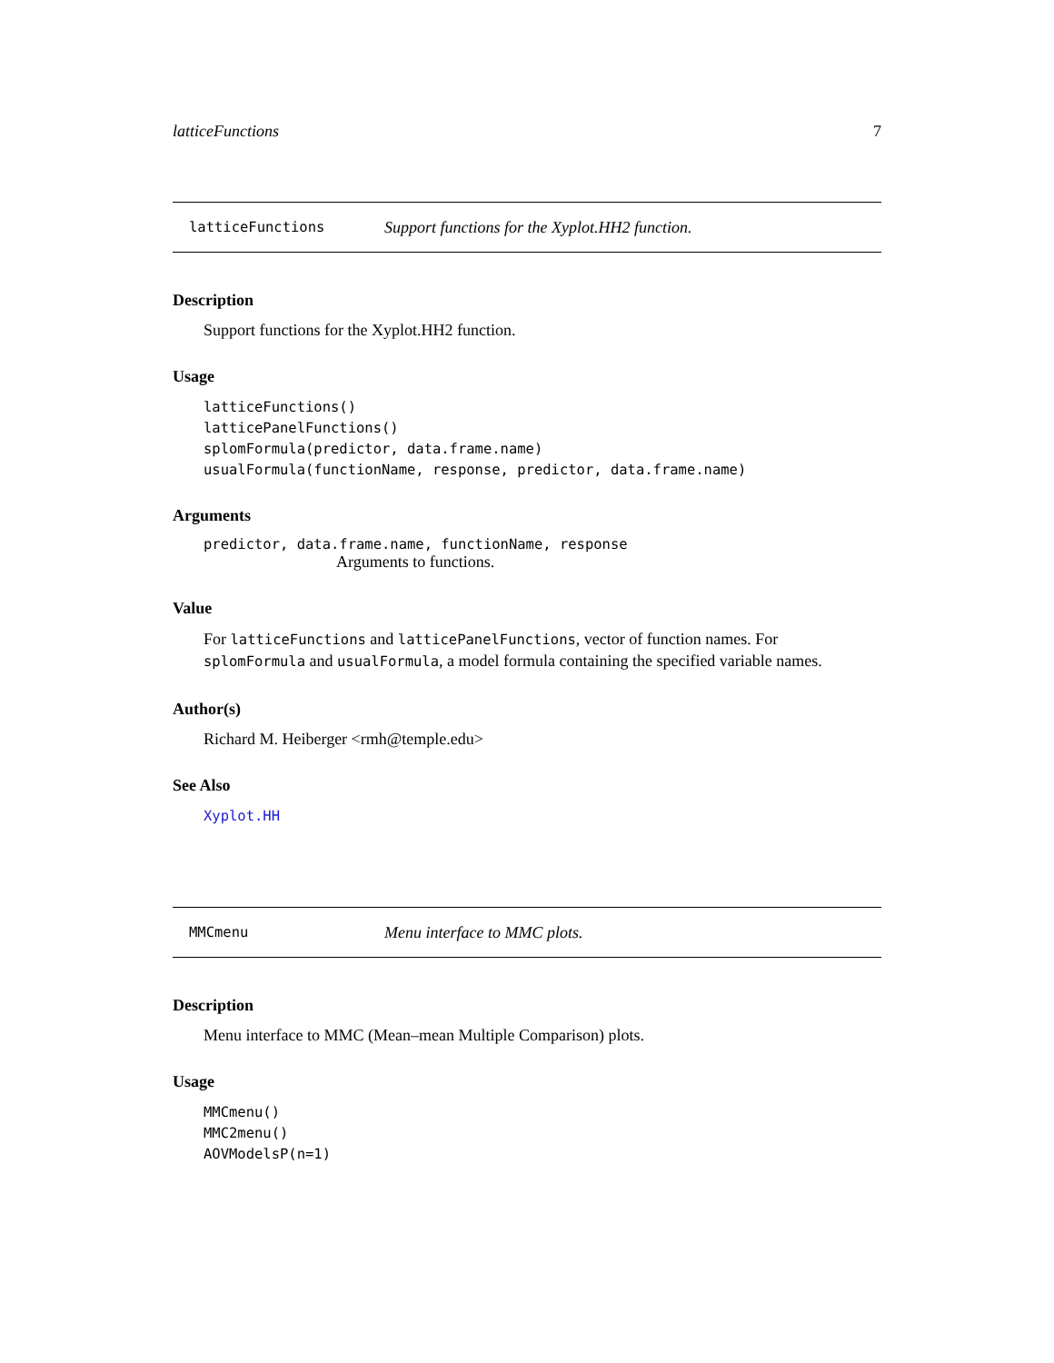latticeFunctions 7
latticeFunctions Support functions for the Xyplot.HH2 function.
Description
Support functions for the Xyplot.HH2 function.
Usage
latticeFunctions()
latticePanelFunctions()
splomFormula(predictor, data.frame.name)
usualFormula(functionName, response, predictor, data.frame.name)
Arguments
predictor, data.frame.name, functionName, response
Arguments to functions.
Value
For latticeFunctions and latticePanelFunctions, vector of function names. For splomFormula and usualFormula, a model formula containing the specified variable names.
Author(s)
Richard M. Heiberger <rmh@temple.edu>
See Also
Xyplot.HH
MMCmenu Menu interface to MMC plots.
Description
Menu interface to MMC (Mean–mean Multiple Comparison) plots.
Usage
MMCmenu()
MMC2menu()
AOVModelsP(n=1)